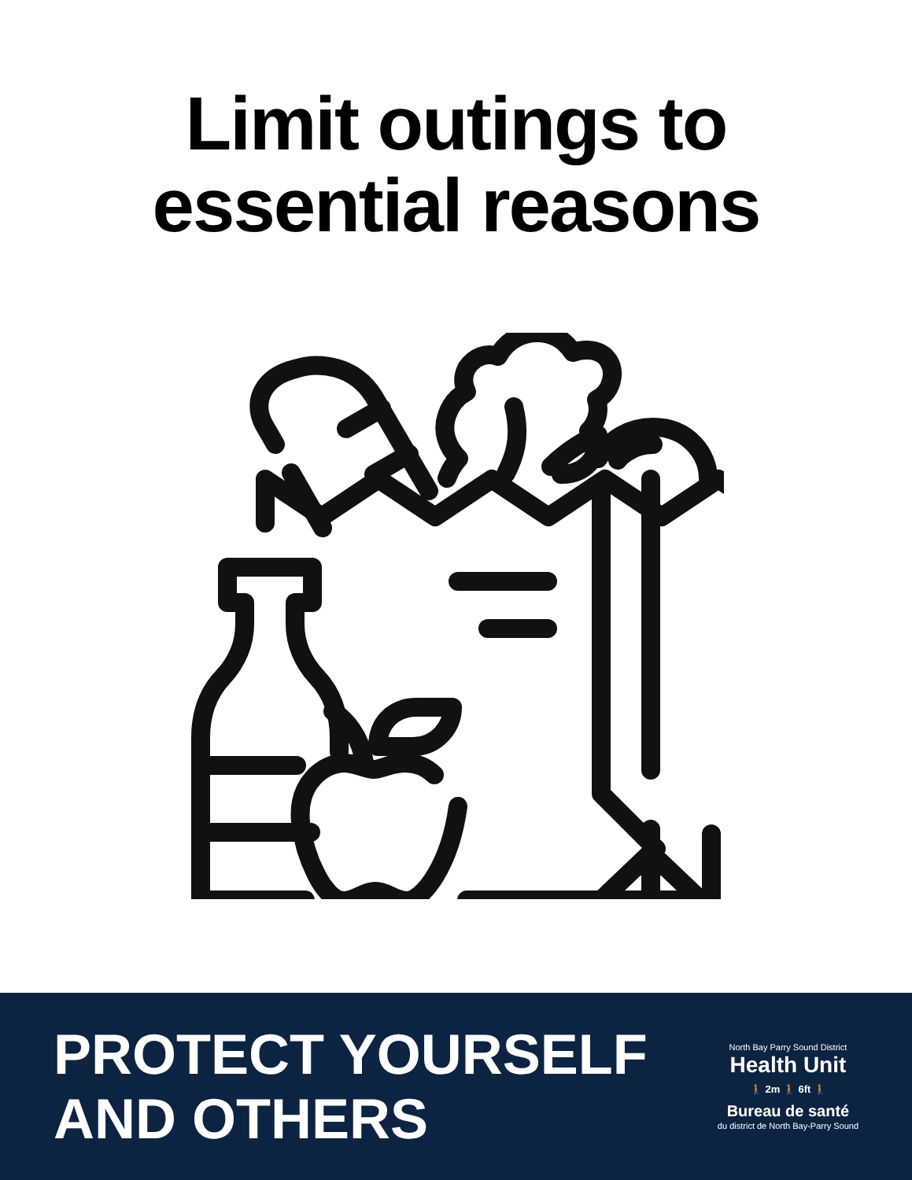Limit outings to
essential reasons
PROTECT YOURSELF
AND OTHERS
North Bay Parry Sound District
Health Unit
🚶 2m 🚶 6ft 🚶
Bureau de santé
du district de North Bay-Parry Sound